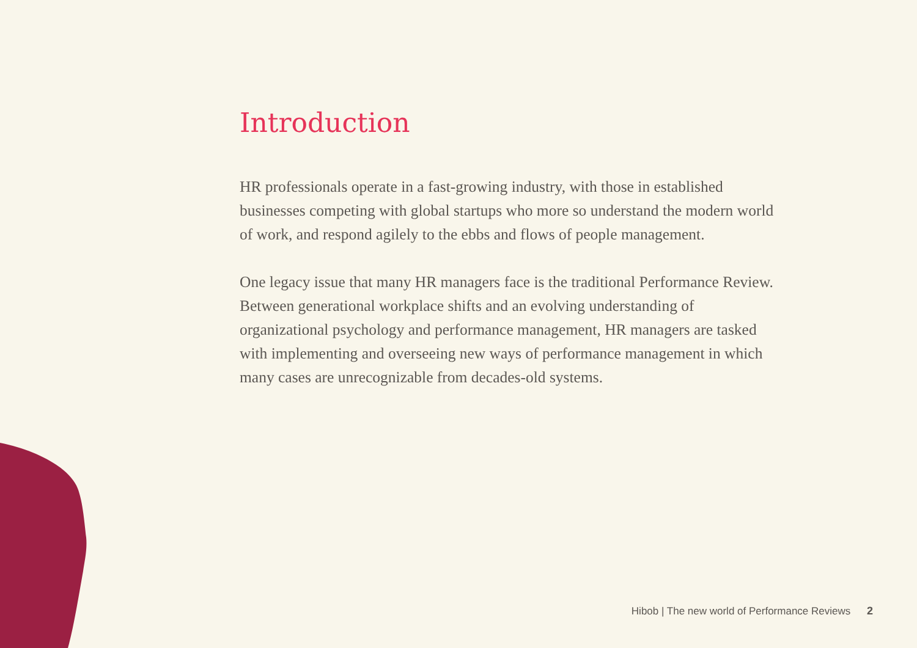Introduction
HR professionals operate in a fast-growing industry, with those in established businesses competing with global startups who more so understand the modern world of work, and respond agilely to the ebbs and flows of people management.
One legacy issue that many HR managers face is the traditional Performance Review. Between generational workplace shifts and an evolving understanding of organizational psychology and performance management, HR managers are tasked with implementing and overseeing new ways of performance management in which many cases are unrecognizable from decades-old systems.
Hibob | The new world of Performance Reviews 2